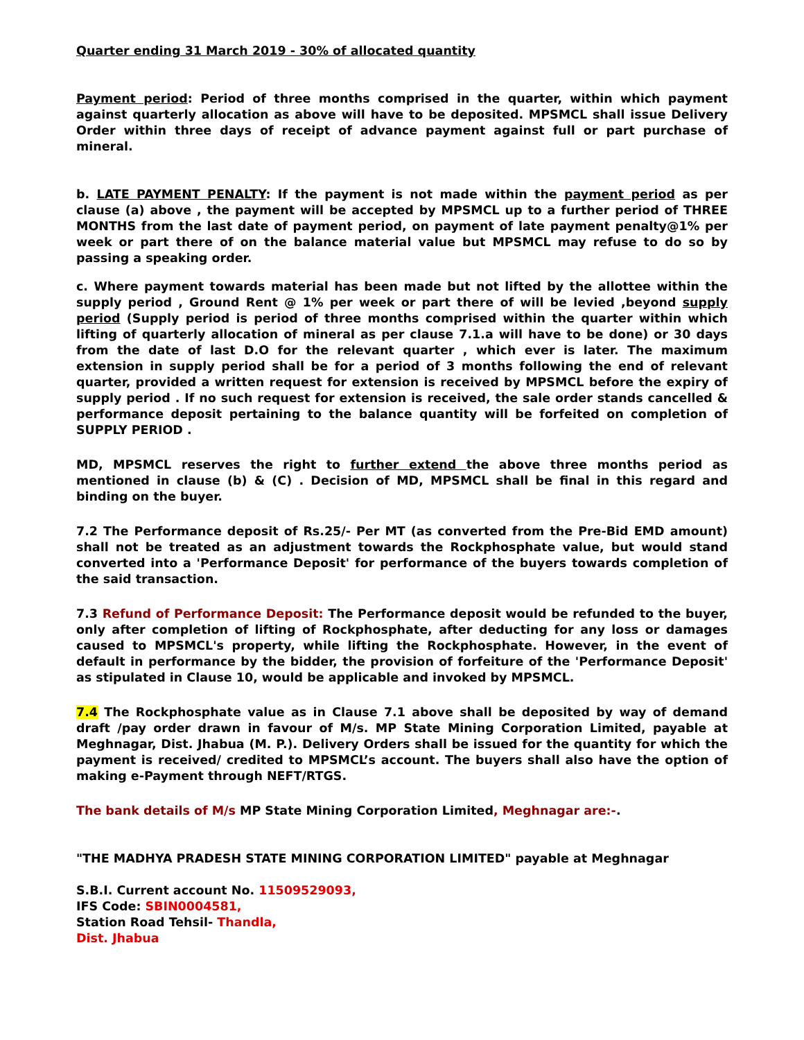Quarter ending 31 March 2019 - 30% of allocated quantity
Payment period: Period of three months comprised in the quarter, within which payment against quarterly allocation as above will have to be deposited. MPSMCL shall issue Delivery Order within three days of receipt of advance payment against full or part purchase of mineral.
b. LATE PAYMENT PENALTY: If the payment is not made within the payment period as per clause (a) above , the payment will be accepted by MPSMCL up to a further period of THREE MONTHS from the last date of payment period, on payment of late payment penalty@1% per week or part there of on the balance material value but MPSMCL may refuse to do so by passing a speaking order.
c. Where payment towards material has been made but not lifted by the allottee within the supply period , Ground Rent @ 1% per week or part there of will be levied ,beyond supply period (Supply period is period of three months comprised within the quarter within which lifting of quarterly allocation of mineral as per clause 7.1.a will have to be done) or 30 days from the date of last D.O for the relevant quarter , which ever is later. The maximum extension in supply period shall be for a period of 3 months following the end of relevant quarter, provided a written request for extension is received by MPSMCL before the expiry of supply period . If no such request for extension is received, the sale order stands cancelled & performance deposit pertaining to the balance quantity will be forfeited on completion of SUPPLY PERIOD .
MD, MPSMCL reserves the right to further extend the above three months period as mentioned in clause (b) & (C) . Decision of MD, MPSMCL shall be final in this regard and binding on the buyer.
7.2 The Performance deposit of Rs.25/- Per MT (as converted from the Pre-Bid EMD amount) shall not be treated as an adjustment towards the Rockphosphate value, but would stand converted into a 'Performance Deposit' for performance of the buyers towards completion of the said transaction.
7.3 Refund of Performance Deposit: The Performance deposit would be refunded to the buyer, only after completion of lifting of Rockphosphate, after deducting for any loss or damages caused to MPSMCL's property, while lifting the Rockphosphate. However, in the event of default in performance by the bidder, the provision of forfeiture of the 'Performance Deposit' as stipulated in Clause 10, would be applicable and invoked by MPSMCL.
7.4 The Rockphosphate value as in Clause 7.1 above shall be deposited by way of demand draft /pay order drawn in favour of M/s. MP State Mining Corporation Limited, payable at Meghnagar, Dist. Jhabua (M. P.). Delivery Orders shall be issued for the quantity for which the payment is received/ credited to MPSMCL’s account. The buyers shall also have the option of making e-Payment through NEFT/RTGS.
The bank details of M/s MP State Mining Corporation Limited, Meghnagar are:-.
"THE MADHYA PRADESH STATE MINING CORPORATION LIMITED" payable at Meghnagar
S.B.I. Current account No. 11509529093,
IFS Code: SBIN0004581,
Station Road Tehsil- Thandla,
Dist. Jhabua